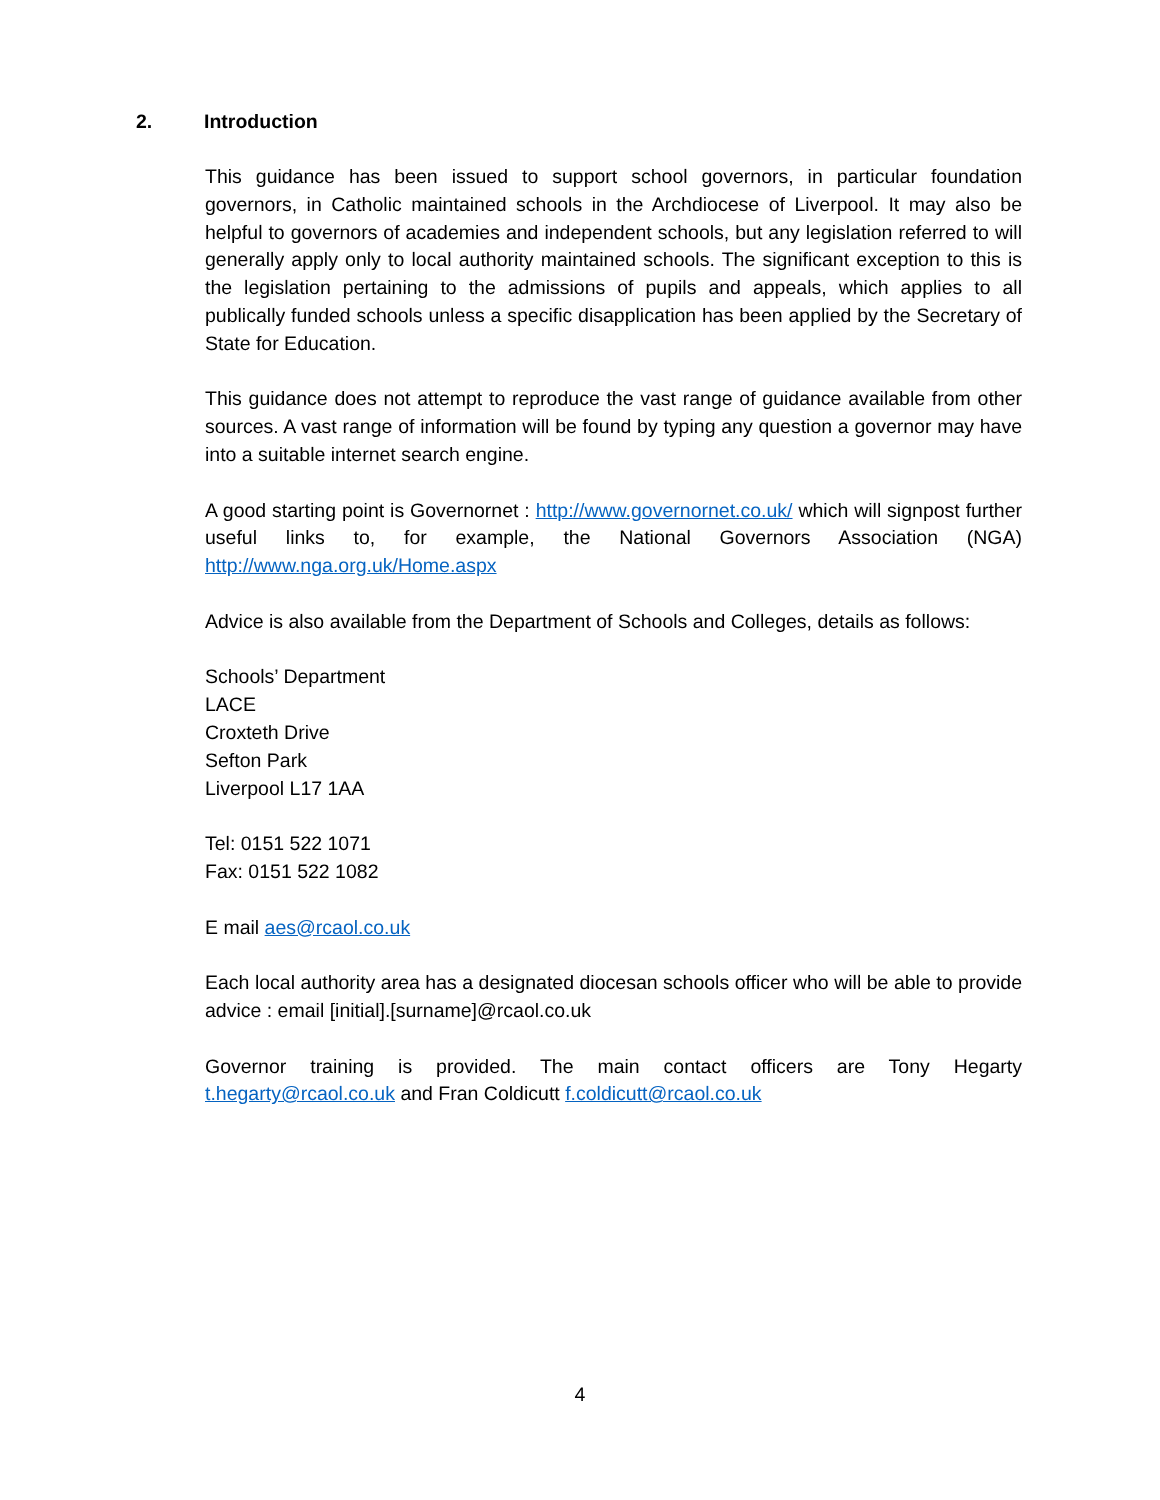2. Introduction
This guidance has been issued to support school governors, in particular foundation governors, in Catholic maintained schools in the Archdiocese of Liverpool. It may also be helpful to governors of academies and independent schools, but any legislation referred to will generally apply only to local authority maintained schools. The significant exception to this is the legislation pertaining to the admissions of pupils and appeals, which applies to all publically funded schools unless a specific disapplication has been applied by the Secretary of State for Education.
This guidance does not attempt to reproduce the vast range of guidance available from other sources. A vast range of information will be found by typing any question a governor may have into a suitable internet search engine.
A good starting point is Governornet : http://www.governornet.co.uk/ which will signpost further useful links to, for example, the National Governors Association (NGA) http://www.nga.org.uk/Home.aspx
Advice is also available from the Department of Schools and Colleges, details as follows:
Schools’ Department
LACE
Croxteth Drive
Sefton Park
Liverpool L17 1AA
Tel: 0151 522 1071
Fax: 0151 522 1082
E mail aes@rcaol.co.uk
Each local authority area has a designated diocesan schools officer who will be able to provide advice : email [initial].[surname]@rcaol.co.uk
Governor training is provided. The main contact officers are Tony Hegarty t.hegarty@rcaol.co.uk and Fran Coldicutt f.coldicutt@rcaol.co.uk
4